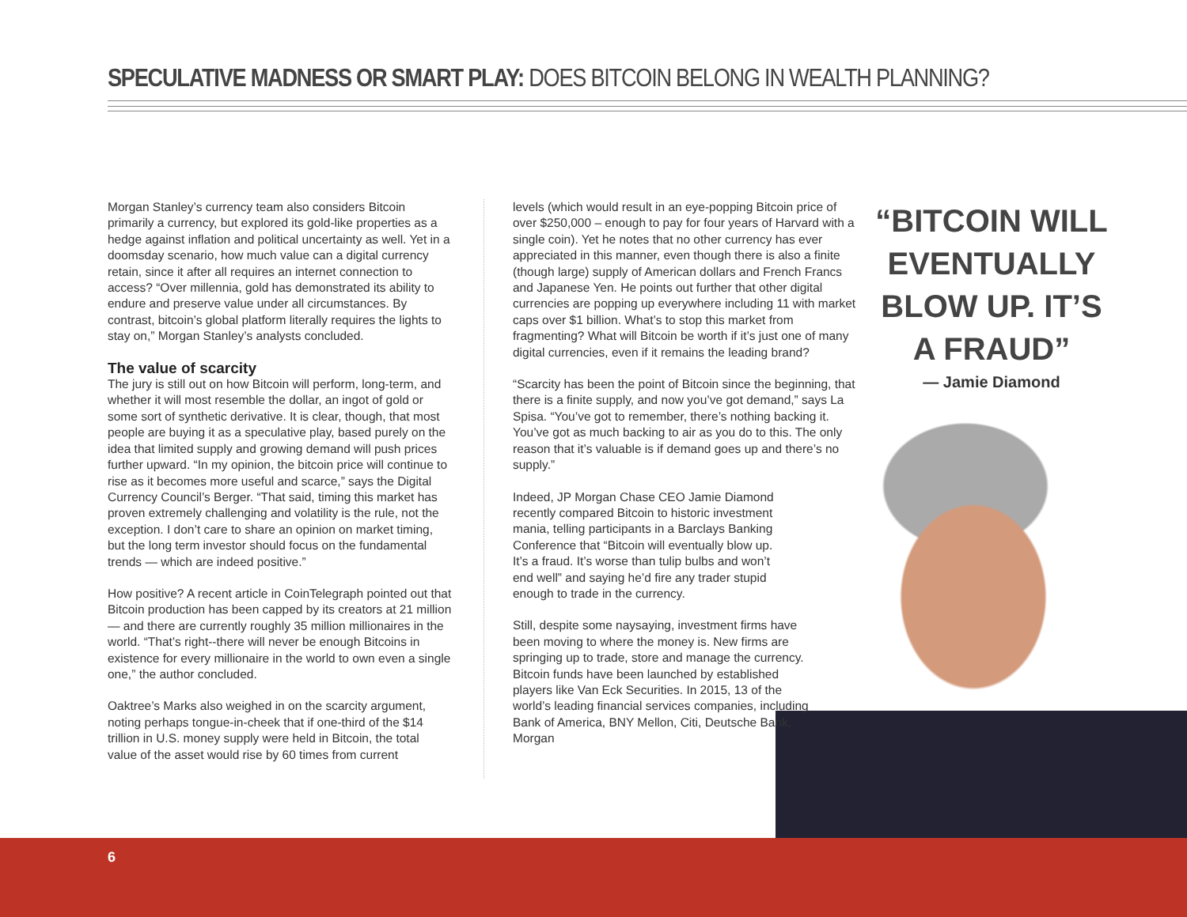SPECULATIVE MADNESS OR SMART PLAY: DOES BITCOIN BELONG IN WEALTH PLANNING?
Morgan Stanley’s currency team also considers Bitcoin primarily a currency, but explored its gold-like properties as a hedge against inflation and political uncertainty as well. Yet in a doomsday scenario, how much value can a digital currency retain, since it after all requires an internet connection to access? “Over millennia, gold has demonstrated its ability to endure and preserve value under all circumstances. By contrast, bitcoin’s global platform literally requires the lights to stay on,” Morgan Stanley’s analysts concluded.
The value of scarcity
The jury is still out on how Bitcoin will perform, long-term, and whether it will most resemble the dollar, an ingot of gold or some sort of synthetic derivative. It is clear, though, that most people are buying it as a speculative play, based purely on the idea that limited supply and growing demand will push prices further upward. “In my opinion, the bitcoin price will continue to rise as it becomes more useful and scarce,” says the Digital Currency Council’s Berger. “That said, timing this market has proven extremely challenging and volatility is the rule, not the exception. I don’t care to share an opinion on market timing, but the long term investor should focus on the fundamental trends — which are indeed positive.”
How positive? A recent article in CoinTelegraph pointed out that Bitcoin production has been capped by its creators at 21 million — and there are currently roughly 35 million millionaires in the world. “That’s right--there will never be enough Bitcoins in existence for every millionaire in the world to own even a single one,” the author concluded.
Oaktree’s Marks also weighed in on the scarcity argument, noting perhaps tongue-in-cheek that if one-third of the $14 trillion in U.S. money supply were held in Bitcoin, the total value of the asset would rise by 60 times from current
levels (which would result in an eye-popping Bitcoin price of over $250,000 – enough to pay for four years of Harvard with a single coin). Yet he notes that no other currency has ever appreciated in this manner, even though there is also a finite (though large) supply of American dollars and French Francs and Japanese Yen. He points out further that other digital currencies are popping up everywhere including 11 with market caps over $1 billion. What’s to stop this market from fragmenting? What will Bitcoin be worth if it’s just one of many digital currencies, even if it remains the leading brand?
“Scarcity has been the point of Bitcoin since the beginning, that there is a finite supply, and now you’ve got demand,” says La Spisa. “You’ve got to remember, there’s nothing backing it. You’ve got as much backing to air as you do to this. The only reason that it’s valuable is if demand goes up and there’s no supply.”
Indeed, JP Morgan Chase CEO Jamie Diamond recently compared Bitcoin to historic investment mania, telling participants in a Barclays Banking Conference that “Bitcoin will eventually blow up. It’s a fraud. It’s worse than tulip bulbs and won’t end well” and saying he’d fire any trader stupid enough to trade in the currency.
Still, despite some naysaying, investment firms have been moving to where the money is. New firms are springing up to trade, store and manage the currency. Bitcoin funds have been launched by established players like Van Eck Securities. In 2015, 13 of the world’s leading financial services companies, including Bank of America, BNY Mellon, Citi, Deutsche Bank, Morgan
“BITCOIN WILL EVENTUALLY BLOW UP. IT’S A FRAUD”
— Jamie Diamond
6